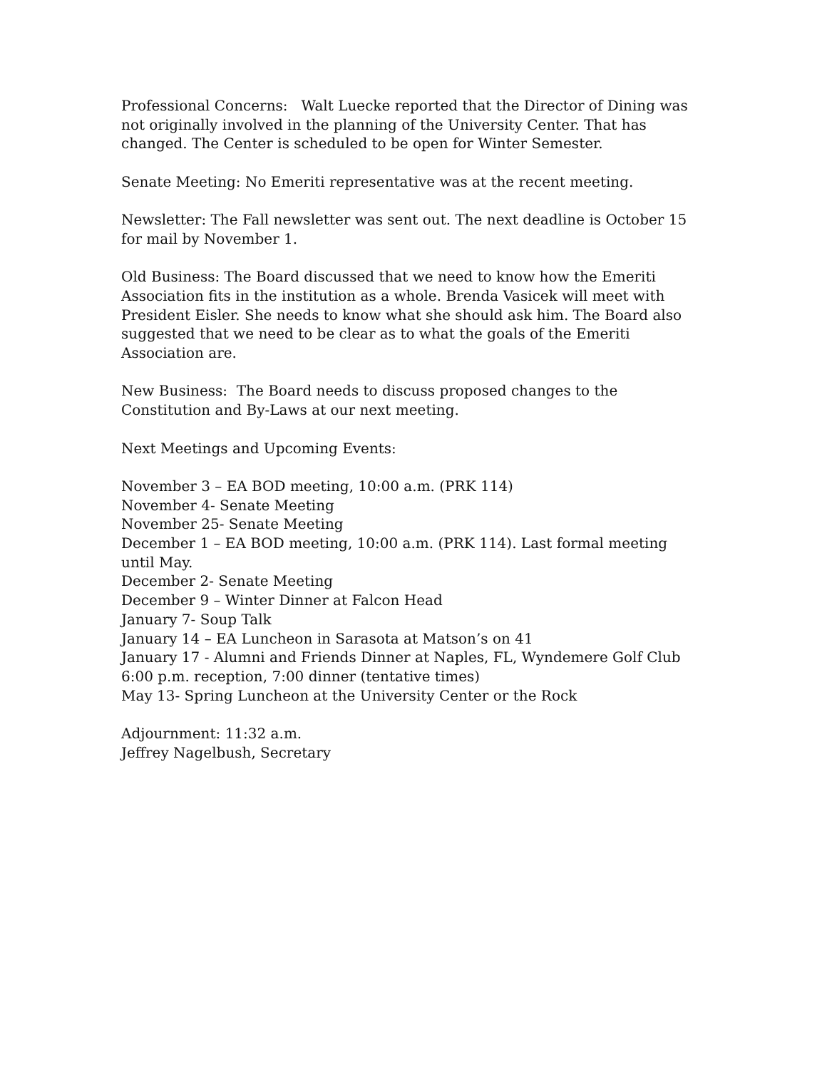Professional Concerns: Walt Luecke reported that the Director of Dining was not originally involved in the planning of the University Center. That has changed. The Center is scheduled to be open for Winter Semester.
Senate Meeting: No Emeriti representative was at the recent meeting.
Newsletter: The Fall newsletter was sent out. The next deadline is October 15 for mail by November 1.
Old Business: The Board discussed that we need to know how the Emeriti Association fits in the institution as a whole. Brenda Vasicek will meet with President Eisler. She needs to know what she should ask him. The Board also suggested that we need to be clear as to what the goals of the Emeriti Association are.
New Business: The Board needs to discuss proposed changes to the Constitution and By-Laws at our next meeting.
Next Meetings and Upcoming Events:
November 3 – EA BOD meeting, 10:00 a.m. (PRK 114)
November 4- Senate Meeting
November 25- Senate Meeting
December 1 – EA BOD meeting, 10:00 a.m. (PRK 114). Last formal meeting until May.
December 2- Senate Meeting
December 9 – Winter Dinner at Falcon Head
January 7- Soup Talk
January 14 – EA Luncheon in Sarasota at Matson’s on 41
January 17 - Alumni and Friends Dinner at Naples, FL, Wyndemere Golf Club 6:00 p.m. reception, 7:00 dinner (tentative times)
May 13- Spring Luncheon at the University Center or the Rock
Adjournment: 11:32 a.m.
Jeffrey Nagelbush, Secretary